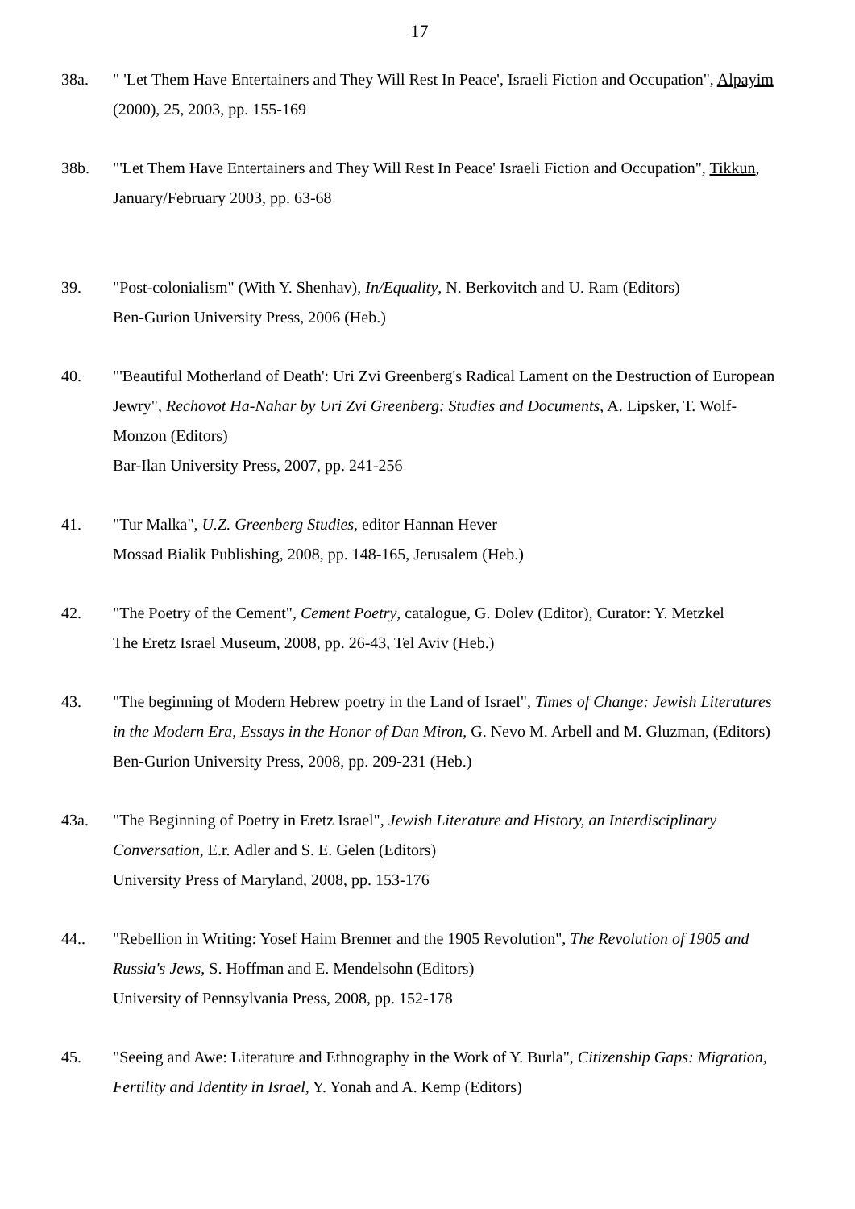17
38a. " 'Let Them Have Entertainers and They Will Rest In Peace', Israeli Fiction and Occupation", Alpayim (2000), 25, 2003, pp. 155-169
38b. "'Let Them Have Entertainers and They Will Rest In Peace' Israeli Fiction and Occupation", Tikkun, January/February 2003, pp. 63-68
39. "Post-colonialism" (With Y. Shenhav), In/Equality, N. Berkovitch and U. Ram (Editors)
Ben-Gurion University Press, 2006 (Heb.)
40. "'Beautiful Motherland of Death': Uri Zvi Greenberg's Radical Lament on the Destruction of European Jewry", Rechovot Ha-Nahar by Uri Zvi Greenberg: Studies and Documents, A. Lipsker, T. Wolf-Monzon (Editors)
Bar-Ilan University Press, 2007, pp. 241-256
41. "Tur Malka", U.Z. Greenberg Studies, editor Hannan Hever
Mossad Bialik Publishing, 2008, pp. 148-165, Jerusalem (Heb.)
42. "The Poetry of the Cement", Cement Poetry, catalogue, G. Dolev (Editor), Curator: Y. Metzkel
The Eretz Israel Museum, 2008, pp. 26-43, Tel Aviv (Heb.)
43. "The beginning of Modern Hebrew poetry in the Land of Israel", Times of Change: Jewish Literatures in the Modern Era, Essays in the Honor of Dan Miron, G. Nevo M. Arbell and M. Gluzman, (Editors)
Ben-Gurion University Press, 2008, pp. 209-231 (Heb.)
43a. "The Beginning of Poetry in Eretz Israel", Jewish Literature and History, an Interdisciplinary Conversation, E.r. Adler and S. E. Gelen (Editors)
University Press of Maryland, 2008, pp. 153-176
44.. "Rebellion in Writing: Yosef Haim Brenner and the 1905 Revolution", The Revolution of 1905 and Russia's Jews, S. Hoffman and E. Mendelsohn (Editors)
University of Pennsylvania Press, 2008, pp. 152-178
45. "Seeing and Awe: Literature and Ethnography in the Work of Y. Burla", Citizenship Gaps: Migration, Fertility and Identity in Israel, Y. Yonah and A. Kemp (Editors)